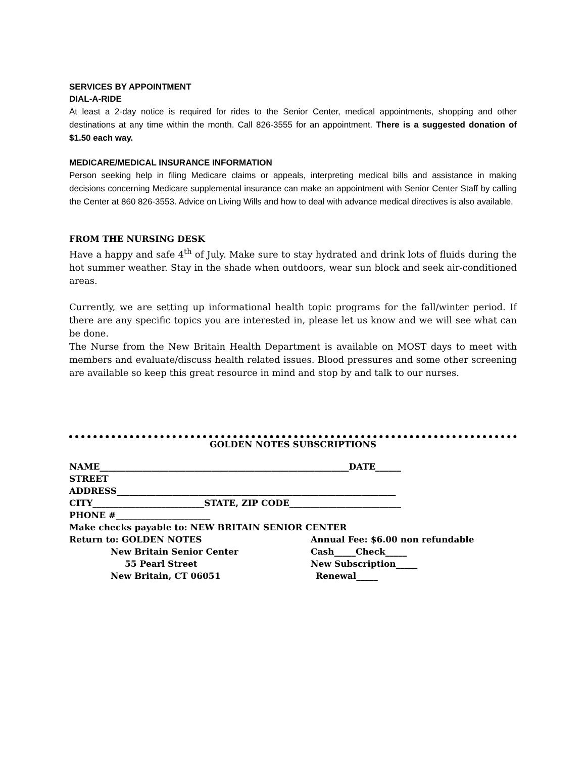SERVICES BY APPOINTMENT
DIAL-A-RIDE
At least a 2-day notice is required for rides to the Senior Center, medical appointments, shopping and other destinations at any time within the month. Call 826-3555 for an appointment. There is a suggested donation of $1.50 each way.
MEDICARE/MEDICAL INSURANCE INFORMATION
Person seeking help in filing Medicare claims or appeals, interpreting medical bills and assistance in making decisions concerning Medicare supplemental insurance can make an appointment with Senior Center Staff by calling the Center at 860 826-3553. Advice on Living Wills and how to deal with advance medical directives is also available.
FROM THE NURSING DESK
Have a happy and safe 4<sup>th</sup> of July. Make sure to stay hydrated and drink lots of fluids during the hot summer weather. Stay in the shade when outdoors, wear sun block and seek air-conditioned areas.
Currently, we are setting up informational health topic programs for the fall/winter period. If there are any specific topics you are interested in, please let us know and we will see what can be done.
The Nurse from the New Britain Health Department is available on MOST days to meet with members and evaluate/discuss health related issues. Blood pressures and some other screening are available so keep this great resource in mind and stop by and talk to our nurses.
GOLDEN NOTES SUBSCRIPTIONS
NAME__________________________________________________________DATE______
STREET
ADDRESS_________________________________________________________________
CITY__________________________STATE, ZIP CODE__________________________
PHONE #______________________
Make checks payable to: NEW BRITAIN SENIOR CENTER
Return to: GOLDEN NOTES Annual Fee: $6.00 non refundable
New Britain Senior Center Cash_____Check_____
55 Pearl Street New Subscription_____
New Britain, CT 06051 Renewal_____